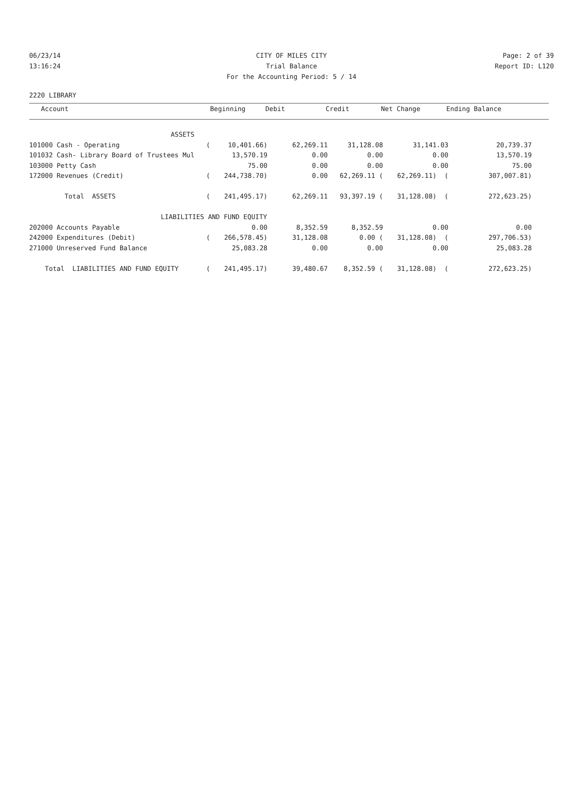06/23/14 CITY OF MILES CITY Page: 2 of 39
13:16:24 Trial Balance Report ID: L120
For the Accounting Period: 5 / 14
2220 LIBRARY
| Account | | Beginning | Debit | Credit | Net Change | Ending Balance |
| --- | --- | --- | --- | --- | --- | --- |
| ASSETS | | | | | | |
| 101000 Cash - Operating | ( | 10,401.66) | 62,269.11 | 31,128.08 | 31,141.03 | 20,739.37 |
| 101032 Cash- Library Board of Trustees Mul | | 13,570.19 | 0.00 | 0.00 | 0.00 | 13,570.19 |
| 103000 Petty Cash | | 75.00 | 0.00 | 0.00 | 0.00 | 75.00 |
| 172000 Revenues (Credit) | ( | 244,738.70) | 0.00 | 62,269.11 ( | 62,269.11) ( | 307,007.81) |
| Total ASSETS | ( | 241,495.17) | 62,269.11 | 93,397.19 ( | 31,128.08) ( | 272,623.25) |
| LIABILITIES AND FUND EQUITY | | | | | | |
| 202000 Accounts Payable | | 0.00 | 8,352.59 | 8,352.59 | 0.00 | 0.00 |
| 242000 Expenditures (Debit) | ( | 266,578.45) | 31,128.08 | 0.00 ( | 31,128.08) ( | 297,706.53) |
| 271000 Unreserved Fund Balance | | 25,083.28 | 0.00 | 0.00 | 0.00 | 25,083.28 |
| Total LIABILITIES AND FUND EQUITY | ( | 241,495.17) | 39,480.67 | 8,352.59 ( | 31,128.08) ( | 272,623.25) |